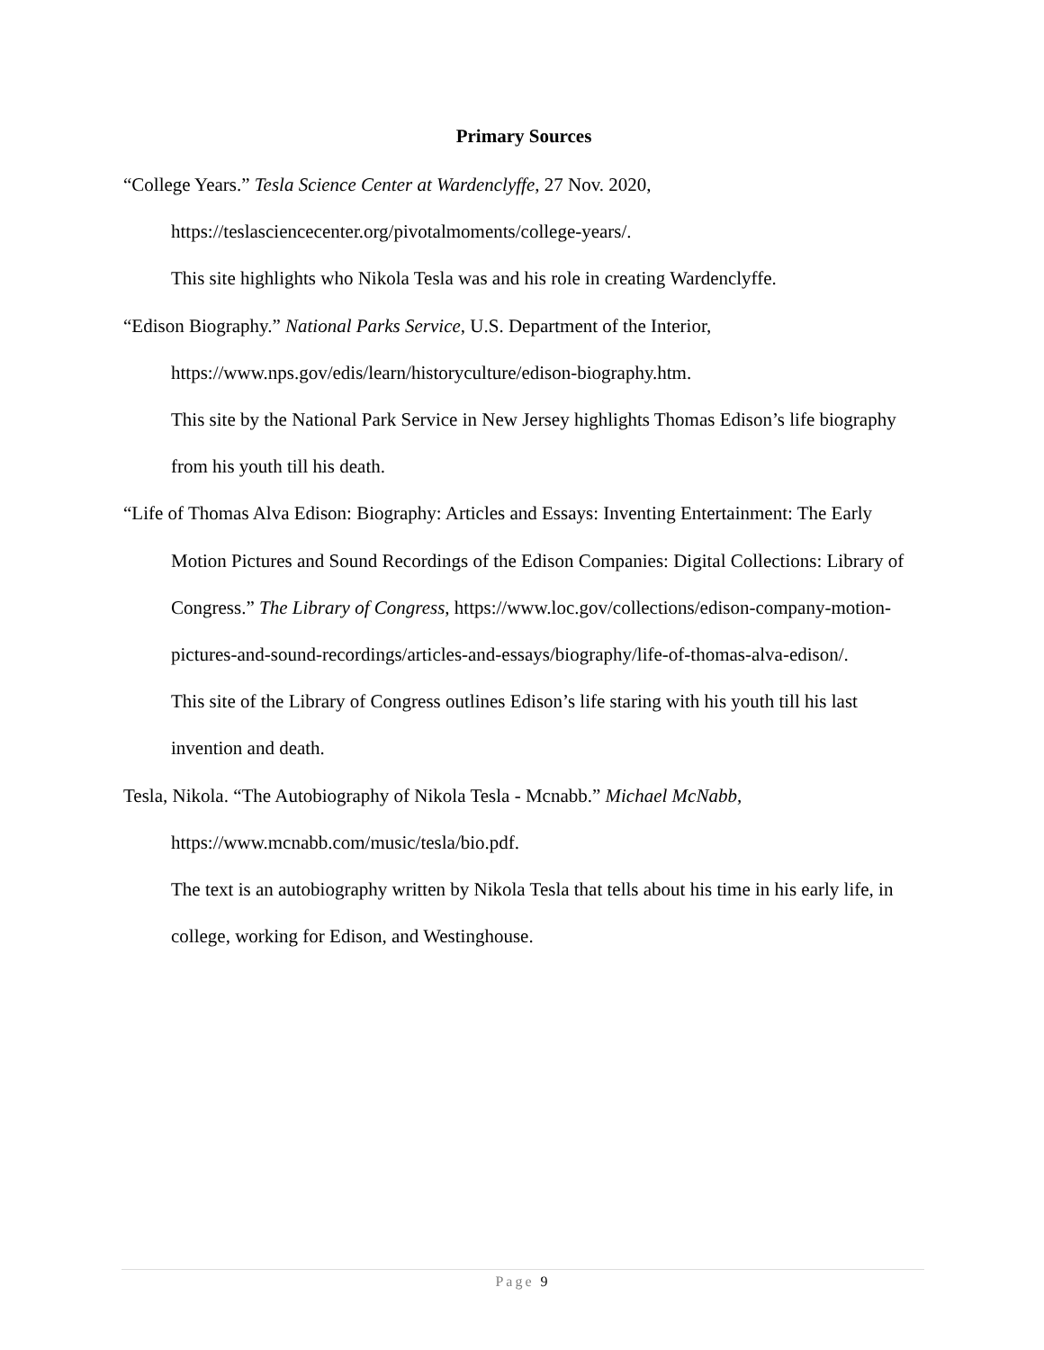Primary Sources
“College Years.” Tesla Science Center at Wardenclyffe, 27 Nov. 2020, https://teslasciencecenter.org/pivotalmoments/college-years/.
This site highlights who Nikola Tesla was and his role in creating Wardenclyffe.
“Edison Biography.” National Parks Service, U.S. Department of the Interior, https://www.nps.gov/edis/learn/historyculture/edison-biography.htm.
This site by the National Park Service in New Jersey highlights Thomas Edison’s life biography from his youth till his death.
“Life of Thomas Alva Edison: Biography: Articles and Essays: Inventing Entertainment: The Early Motion Pictures and Sound Recordings of the Edison Companies: Digital Collections: Library of Congress.” The Library of Congress, https://www.loc.gov/collections/edison-company-motion-pictures-and-sound-recordings/articles-and-essays/biography/life-of-thomas-alva-edison/.
This site of the Library of Congress outlines Edison’s life staring with his youth till his last invention and death.
Tesla, Nikola. “The Autobiography of Nikola Tesla - Mcnabb.” Michael McNabb, https://www.mcnabb.com/music/tesla/bio.pdf.
The text is an autobiography written by Nikola Tesla that tells about his time in his early life, in college, working for Edison, and Westinghouse.
Page 9